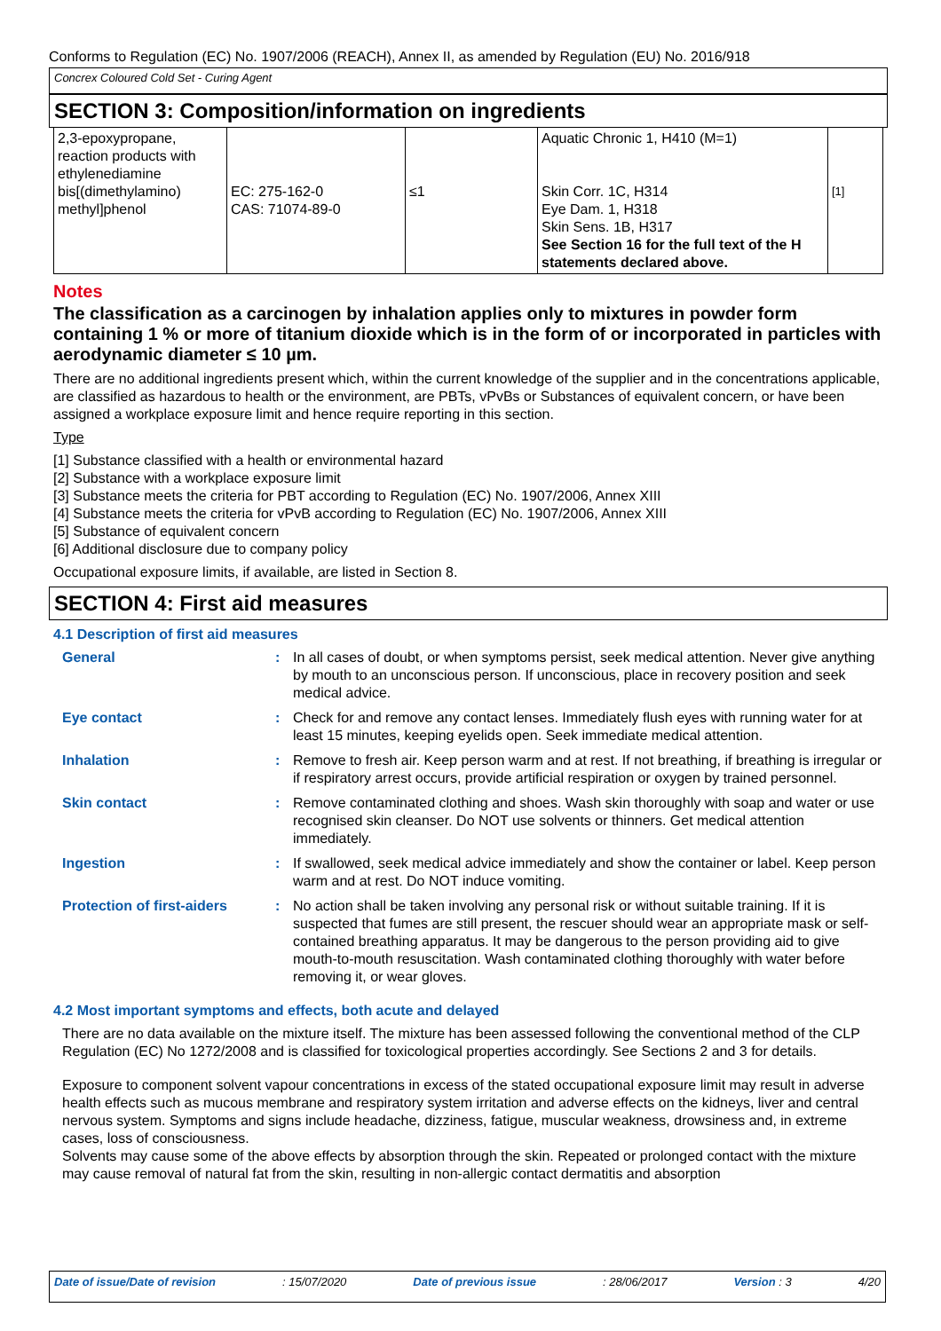Conforms to Regulation (EC) No. 1907/2006 (REACH), Annex II, as amended by Regulation (EU) No. 2016/918
Concrex Coloured Cold Set - Curing Agent
SECTION 3: Composition/information on ingredients
| 2,3-epoxypropane, reaction products with ethylenediamine bis[(dimethylamino) methyl]phenol | EC: 275-162-0 CAS: 71074-89-0 | ≤1 | Aquatic Chronic 1, H410 (M=1) Skin Corr. 1C, H314 Eye Dam. 1, H318 Skin Sens. 1B, H317 See Section 16 for the full text of the H statements declared above. | [1] |
Notes
The classification as a carcinogen by inhalation applies only to mixtures in powder form containing 1 % or more of titanium dioxide which is in the form of or incorporated in particles with aerodynamic diameter ≤ 10 µm.
There are no additional ingredients present which, within the current knowledge of the supplier and in the concentrations applicable, are classified as hazardous to health or the environment, are PBTs, vPvBs or Substances of equivalent concern, or have been assigned a workplace exposure limit and hence require reporting in this section.
Type
[1] Substance classified with a health or environmental hazard
[2] Substance with a workplace exposure limit
[3] Substance meets the criteria for PBT according to Regulation (EC) No. 1907/2006, Annex XIII
[4] Substance meets the criteria for vPvB according to Regulation (EC) No. 1907/2006, Annex XIII
[5] Substance of equivalent concern
[6] Additional disclosure due to company policy
Occupational exposure limits, if available, are listed in Section 8.
SECTION 4: First aid measures
4.1 Description of first aid measures
General : In all cases of doubt, or when symptoms persist, seek medical attention. Never give anything by mouth to an unconscious person. If unconscious, place in recovery position and seek medical advice.
Eye contact : Check for and remove any contact lenses. Immediately flush eyes with running water for at least 15 minutes, keeping eyelids open. Seek immediate medical attention.
Inhalation : Remove to fresh air. Keep person warm and at rest. If not breathing, if breathing is irregular or if respiratory arrest occurs, provide artificial respiration or oxygen by trained personnel.
Skin contact : Remove contaminated clothing and shoes. Wash skin thoroughly with soap and water or use recognised skin cleanser. Do NOT use solvents or thinners. Get medical attention immediately.
Ingestion : If swallowed, seek medical advice immediately and show the container or label. Keep person warm and at rest. Do NOT induce vomiting.
Protection of first-aiders
: No action shall be taken involving any personal risk or without suitable training. If it is suspected that fumes are still present, the rescuer should wear an appropriate mask or self-contained breathing apparatus. It may be dangerous to the person providing aid to give mouth-to-mouth resuscitation. Wash contaminated clothing thoroughly with water before removing it, or wear gloves.
4.2 Most important symptoms and effects, both acute and delayed
There are no data available on the mixture itself. The mixture has been assessed following the conventional method of the CLP Regulation (EC) No 1272/2008 and is classified for toxicological properties accordingly. See Sections 2 and 3 for details.
Exposure to component solvent vapour concentrations in excess of the stated occupational exposure limit may result in adverse health effects such as mucous membrane and respiratory system irritation and adverse effects on the kidneys, liver and central nervous system. Symptoms and signs include headache, dizziness, fatigue, muscular weakness, drowsiness and, in extreme cases, loss of consciousness.
Solvents may cause some of the above effects by absorption through the skin. Repeated or prolonged contact with the mixture may cause removal of natural fat from the skin, resulting in non-allergic contact dermatitis and absorption
Date of issue/Date of revision: 15/07/2020 Date of previous issue: 28/06/2017 Version : 3 4/20